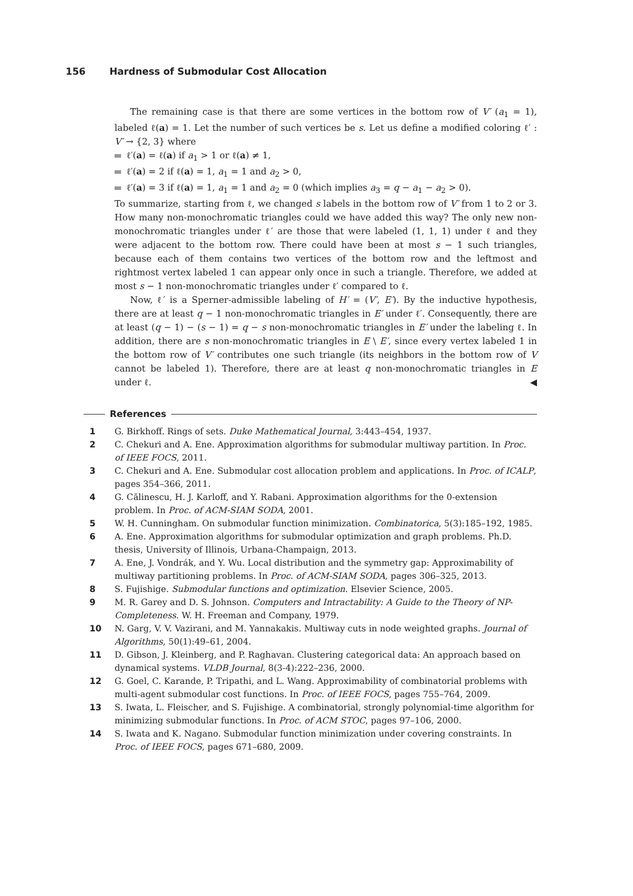156 Hardness of Submodular Cost Allocation
The remaining case is that there are some vertices in the bottom row of V′ (a<sub>1</sub> = 1), labeled ℓ(a) = 1. Let the number of such vertices be s. Let us define a modified coloring ℓ′ : V′ → {2, 3} where
ℓ′(a) = ℓ(a) if a<sub>1</sub> > 1 or ℓ(a) ≠ 1,
ℓ′(a) = 2 if ℓ(a) = 1, a<sub>1</sub> = 1 and a<sub>2</sub> > 0,
ℓ′(a) = 3 if ℓ(a) = 1, a<sub>1</sub> = 1 and a<sub>2</sub> = 0 (which implies a<sub>3</sub> = q − a<sub>1</sub> − a<sub>2</sub> > 0).
To summarize, starting from ℓ, we changed s labels in the bottom row of V′ from 1 to 2 or 3. How many non-monochromatic triangles could we have added this way? The only new non-monochromatic triangles under ℓ′ are those that were labeled (1, 1, 1) under ℓ and they were adjacent to the bottom row. There could have been at most s − 1 such triangles, because each of them contains two vertices of the bottom row and the leftmost and rightmost vertex labeled 1 can appear only once in such a triangle. Therefore, we added at most s − 1 non-monochromatic triangles under ℓ′ compared to ℓ.
Now, ℓ′ is a Sperner-admissible labeling of H′ = (V′, E′). By the inductive hypothesis, there are at least q − 1 non-monochromatic triangles in E′ under ℓ′. Consequently, there are at least (q − 1) − (s − 1) = q − s non-monochromatic triangles in E′ under the labeling ℓ. In addition, there are s non-monochromatic triangles in E \ E′, since every vertex labeled 1 in the bottom row of V′ contributes one such triangle (its neighbors in the bottom row of V cannot be labeled 1). Therefore, there are at least q non-monochromatic triangles in E under ℓ. ◀
References
1 G. Birkhoff. Rings of sets. Duke Mathematical Journal, 3:443–454, 1937.
2 C. Chekuri and A. Ene. Approximation algorithms for submodular multiway partition. In Proc. of IEEE FOCS, 2011.
3 C. Chekuri and A. Ene. Submodular cost allocation problem and applications. In Proc. of ICALP, pages 354–366, 2011.
4 G. Călinescu, H. J. Karloff, and Y. Rabani. Approximation algorithms for the 0-extension problem. In Proc. of ACM-SIAM SODA, 2001.
5 W. H. Cunningham. On submodular function minimization. Combinatorica, 5(3):185–192, 1985.
6 A. Ene. Approximation algorithms for submodular optimization and graph problems. Ph.D. thesis, University of Illinois, Urbana-Champaign, 2013.
7 A. Ene, J. Vondrák, and Y. Wu. Local distribution and the symmetry gap: Approximability of multiway partitioning problems. In Proc. of ACM-SIAM SODA, pages 306–325, 2013.
8 S. Fujishige. Submodular functions and optimization. Elsevier Science, 2005.
9 M. R. Garey and D. S. Johnson. Computers and Intractability: A Guide to the Theory of NP-Completeness. W. H. Freeman and Company, 1979.
10 N. Garg, V. V. Vazirani, and M. Yannakakis. Multiway cuts in node weighted graphs. Journal of Algorithms, 50(1):49–61, 2004.
11 D. Gibson, J. Kleinberg, and P. Raghavan. Clustering categorical data: An approach based on dynamical systems. VLDB Journal, 8(3-4):222–236, 2000.
12 G. Goel, C. Karande, P. Tripathi, and L. Wang. Approximability of combinatorial problems with multi-agent submodular cost functions. In Proc. of IEEE FOCS, pages 755–764, 2009.
13 S. Iwata, L. Fleischer, and S. Fujishige. A combinatorial, strongly polynomial-time algorithm for minimizing submodular functions. In Proc. of ACM STOC, pages 97–106, 2000.
14 S. Iwata and K. Nagano. Submodular function minimization under covering constraints. In Proc. of IEEE FOCS, pages 671–680, 2009.